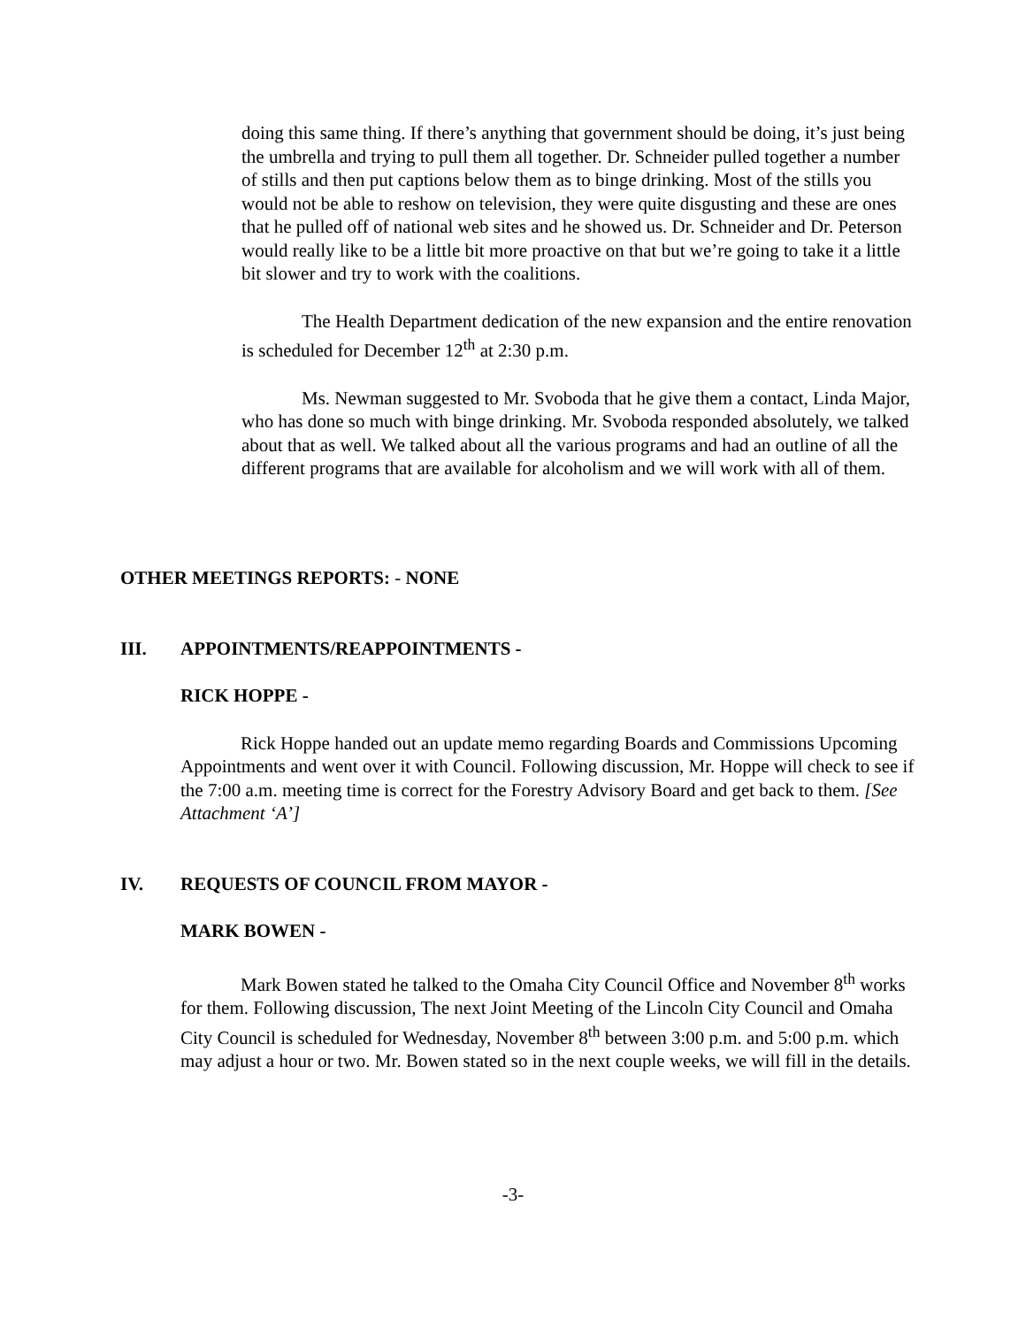doing this same thing. If there’s anything that government should be doing, it’s just being the umbrella and trying to pull them all together. Dr. Schneider pulled together a number of stills and then put captions below them as to binge drinking. Most of the stills you would not be able to reshow on television, they were quite disgusting and these are ones that he pulled off of national web sites and he showed us. Dr. Schneider and Dr. Peterson would really like to be a little bit more proactive on that but we’re going to take it a little bit slower and try to work with the coalitions.
The Health Department dedication of the new expansion and the entire renovation is scheduled for December 12<sup>th</sup> at 2:30 p.m.
Ms. Newman suggested to Mr. Svoboda that he give them a contact, Linda Major, who has done so much with binge drinking. Mr. Svoboda responded absolutely, we talked about that as well. We talked about all the various programs and had an outline of all the different programs that are available for alcoholism and we will work with all of them.
OTHER MEETINGS REPORTS: - NONE
III. APPOINTMENTS/REAPPOINTMENTS -
RICK HOPPE -
Rick Hoppe handed out an update memo regarding Boards and Commissions Upcoming Appointments and went over it with Council. Following discussion, Mr. Hoppe will check to see if the 7:00 a.m. meeting time is correct for the Forestry Advisory Board and get back to them. [See Attachment ‘A’]
IV. REQUESTS OF COUNCIL FROM MAYOR -
MARK BOWEN -
Mark Bowen stated he talked to the Omaha City Council Office and November 8<sup>th</sup> works for them. Following discussion, The next Joint Meeting of the Lincoln City Council and Omaha City Council is scheduled for Wednesday, November 8<sup>th</sup> between 3:00 p.m. and 5:00 p.m. which may adjust a hour or two. Mr. Bowen stated so in the next couple weeks, we will fill in the details.
-3-